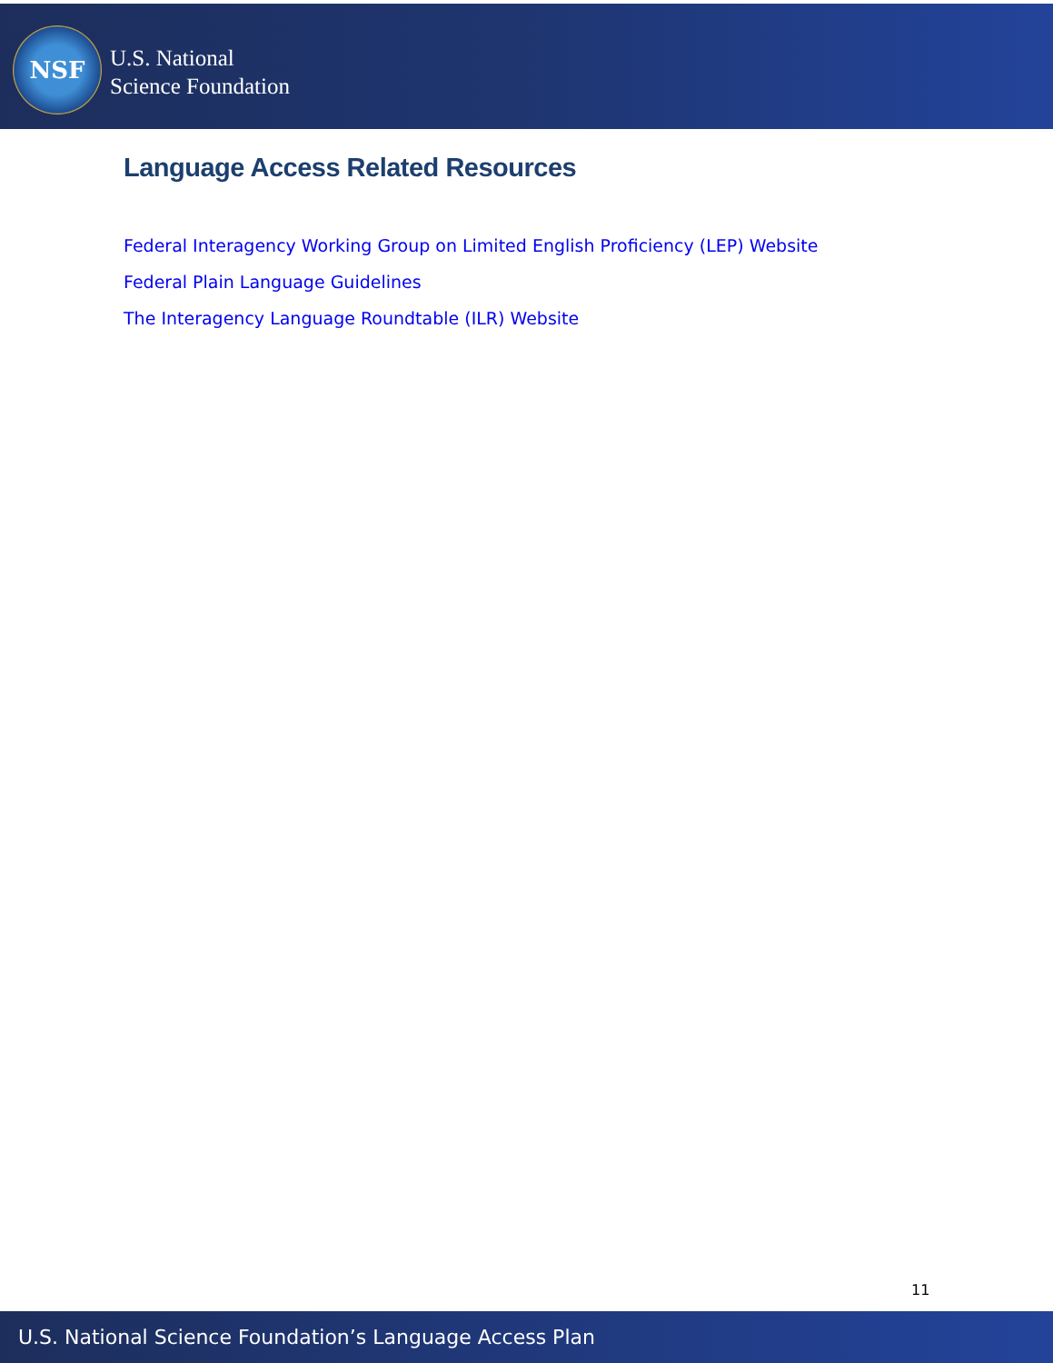NSF
U.S. National
Science Foundation
Language Access Related Resources
Federal Interagency Working Group on Limited English Proficiency (LEP) Website
Federal Plain Language Guidelines
The Interagency Language Roundtable (ILR) Website
11
U.S. National Science Foundation’s Language Access Plan